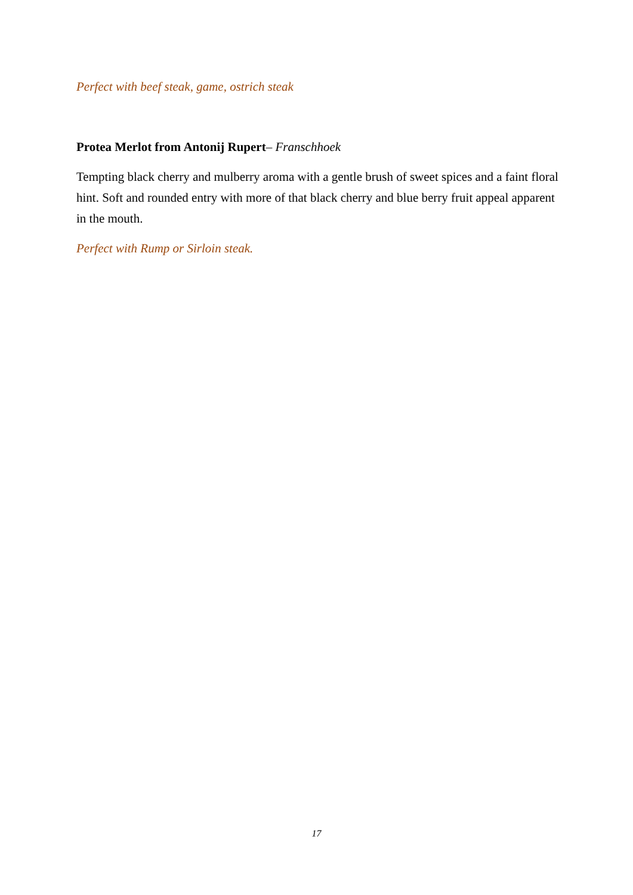Perfect with beef steak, game, ostrich steak
Protea Merlot from Antonij Rupert– Franschhoek
Tempting black cherry and mulberry aroma with a gentle brush of sweet spices and a faint floral hint. Soft and rounded entry with more of that black cherry and blue berry fruit appeal apparent in the mouth.
Perfect with Rump or Sirloin steak.
17